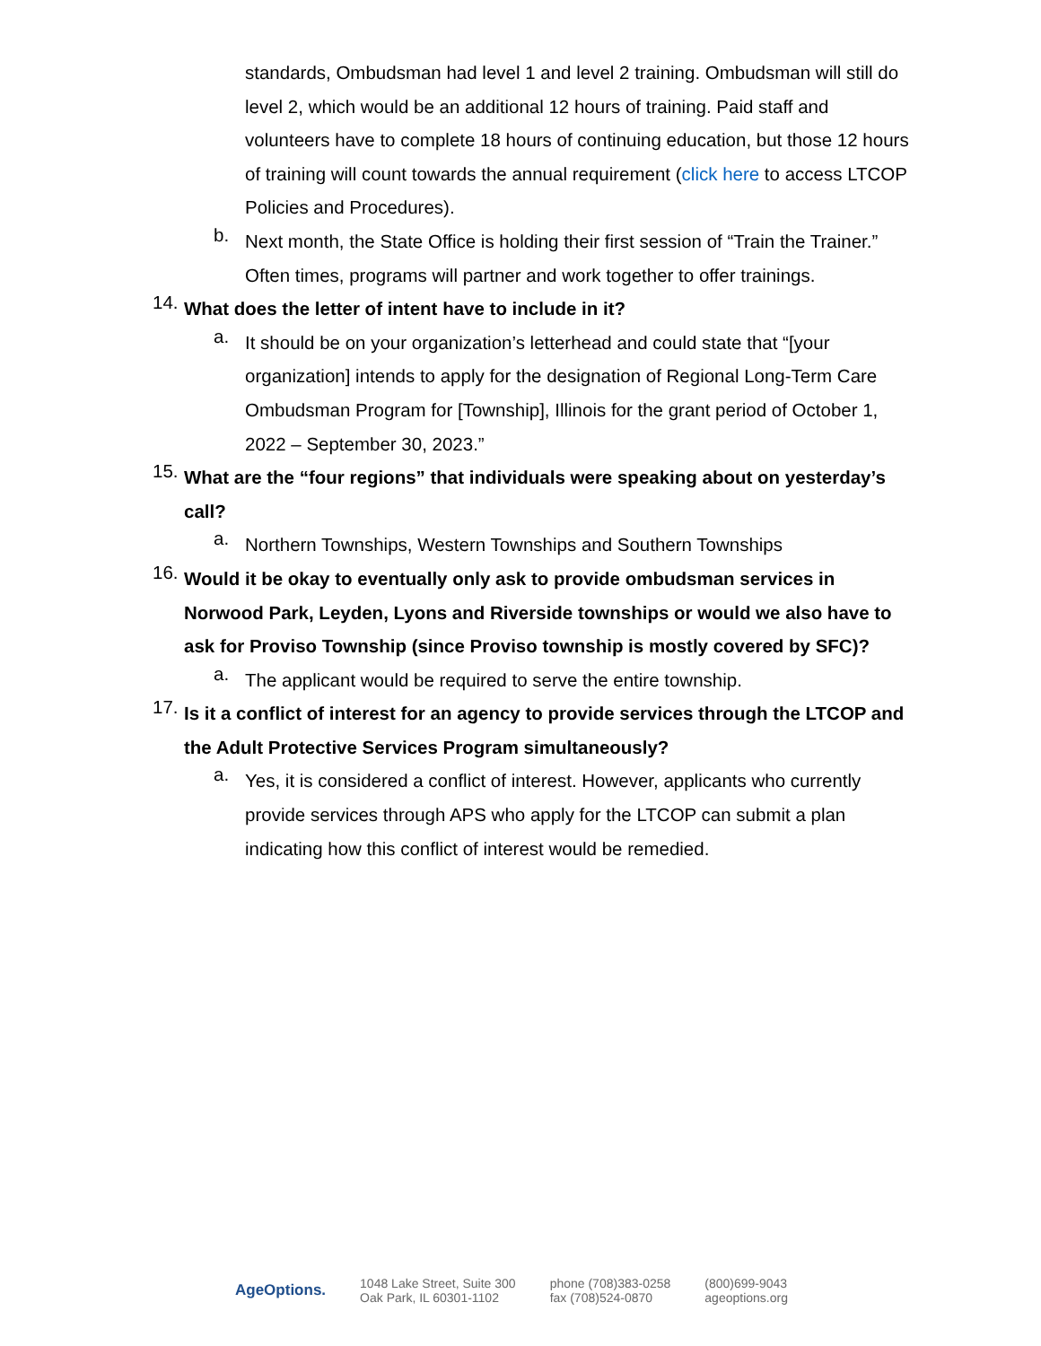standards, Ombudsman had level 1 and level 2 training. Ombudsman will still do level 2, which would be an additional 12 hours of training. Paid staff and volunteers have to complete 18 hours of continuing education, but those 12 hours of training will count towards the annual requirement (click here to access LTCOP Policies and Procedures).
b.
Next month, the State Office is holding their first session of “Train the Trainer.” Often times, programs will partner and work together to offer trainings.
14.
What does the letter of intent have to include in it?
a.
It should be on your organization’s letterhead and could state that “[your organization] intends to apply for the designation of Regional Long-Term Care Ombudsman Program for [Township], Illinois for the grant period of October 1, 2022 – September 30, 2023.”
15.
What are the “four regions” that individuals were speaking about on yesterday’s call?
a.
Northern Townships, Western Townships and Southern Townships
16.
Would it be okay to eventually only ask to provide ombudsman services in Norwood Park, Leyden, Lyons and Riverside townships or would we also have to ask for Proviso Township (since Proviso township is mostly covered by SFC)?
a.
The applicant would be required to serve the entire township.
17.
Is it a conflict of interest for an agency to provide services through the LTCOP and the Adult Protective Services Program simultaneously?
a.
Yes, it is considered a conflict of interest. However, applicants who currently provide services through APS who apply for the LTCOP can submit a plan indicating how this conflict of interest would be remedied.
AgeOptions.
1048 Lake Street, Suite 300
Oak Park, IL 60301-1102
phone (708)383-0258
fax (708)524-0870
(800)699-9043
ageoptions.org